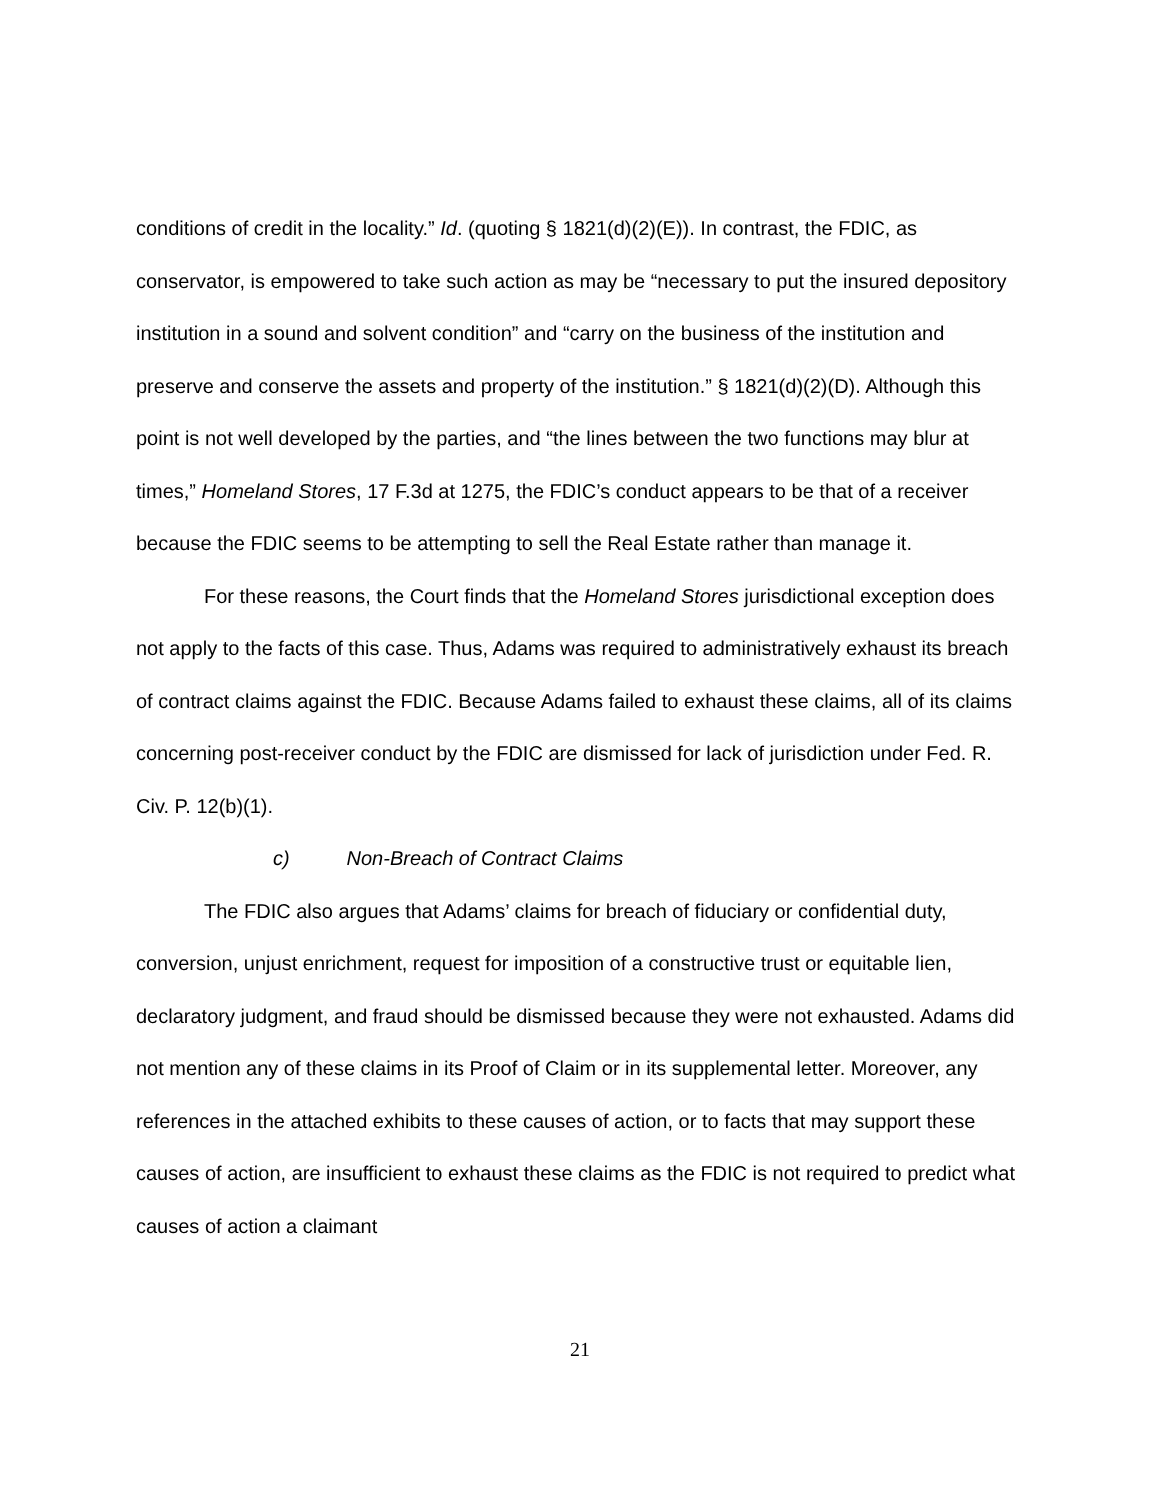conditions of credit in the locality.” Id. (quoting § 1821(d)(2)(E)). In contrast, the FDIC, as conservator, is empowered to take such action as may be “necessary to put the insured depository institution in a sound and solvent condition” and “carry on the business of the institution and preserve and conserve the assets and property of the institution.” § 1821(d)(2)(D). Although this point is not well developed by the parties, and “the lines between the two functions may blur at times,” Homeland Stores, 17 F.3d at 1275, the FDIC’s conduct appears to be that of a receiver because the FDIC seems to be attempting to sell the Real Estate rather than manage it.
For these reasons, the Court finds that the Homeland Stores jurisdictional exception does not apply to the facts of this case. Thus, Adams was required to administratively exhaust its breach of contract claims against the FDIC. Because Adams failed to exhaust these claims, all of its claims concerning post-receiver conduct by the FDIC are dismissed for lack of jurisdiction under Fed. R. Civ. P. 12(b)(1).
c) Non-Breach of Contract Claims
The FDIC also argues that Adams’ claims for breach of fiduciary or confidential duty, conversion, unjust enrichment, request for imposition of a constructive trust or equitable lien, declaratory judgment, and fraud should be dismissed because they were not exhausted. Adams did not mention any of these claims in its Proof of Claim or in its supplemental letter. Moreover, any references in the attached exhibits to these causes of action, or to facts that may support these causes of action, are insufficient to exhaust these claims as the FDIC is not required to predict what causes of action a claimant
21